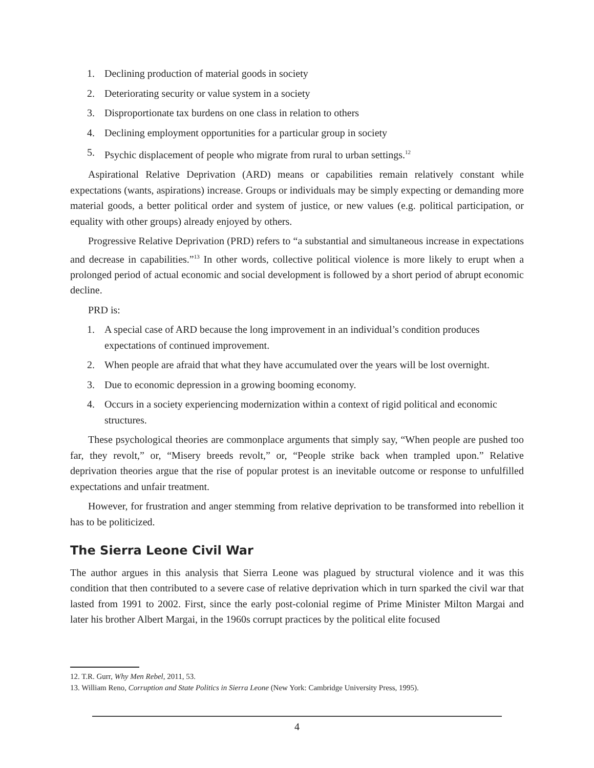1. Declining production of material goods in society
2. Deteriorating security or value system in a society
3. Disproportionate tax burdens on one class in relation to others
4. Declining employment opportunities for a particular group in society
5. Psychic displacement of people who migrate from rural to urban settings.<sup>12</sup>
Aspirational Relative Deprivation (ARD) means or capabilities remain relatively constant while expectations (wants, aspirations) increase. Groups or individuals may be simply expecting or demanding more material goods, a better political order and system of justice, or new values (e.g. political participation, or equality with other groups) already enjoyed by others.
Progressive Relative Deprivation (PRD) refers to “a substantial and simultaneous increase in expectations and decrease in capabilities.”<sup>13</sup> In other words, collective political violence is more likely to erupt when a prolonged period of actual economic and social development is followed by a short period of abrupt economic decline.
PRD is:
1. A special case of ARD because the long improvement in an individual’s condition produces expectations of continued improvement.
2. When people are afraid that what they have accumulated over the years will be lost overnight.
3. Due to economic depression in a growing booming economy.
4. Occurs in a society experiencing modernization within a context of rigid political and economic structures.
These psychological theories are commonplace arguments that simply say, “When people are pushed too far, they revolt,” or, “Misery breeds revolt,” or, “People strike back when trampled upon.” Relative deprivation theories argue that the rise of popular protest is an inevitable outcome or response to unfulfilled expectations and unfair treatment.
However, for frustration and anger stemming from relative deprivation to be transformed into rebellion it has to be politicized.
The Sierra Leone Civil War
The author argues in this analysis that Sierra Leone was plagued by structural violence and it was this condition that then contributed to a severe case of relative deprivation which in turn sparked the civil war that lasted from 1991 to 2002. First, since the early post-colonial regime of Prime Minister Milton Margai and later his brother Albert Margai, in the 1960s corrupt practices by the political elite focused
12. T.R. Gurr, Why Men Rebel, 2011, 53.
13. William Reno, Corruption and State Politics in Sierra Leone (New York: Cambridge University Press, 1995).
4